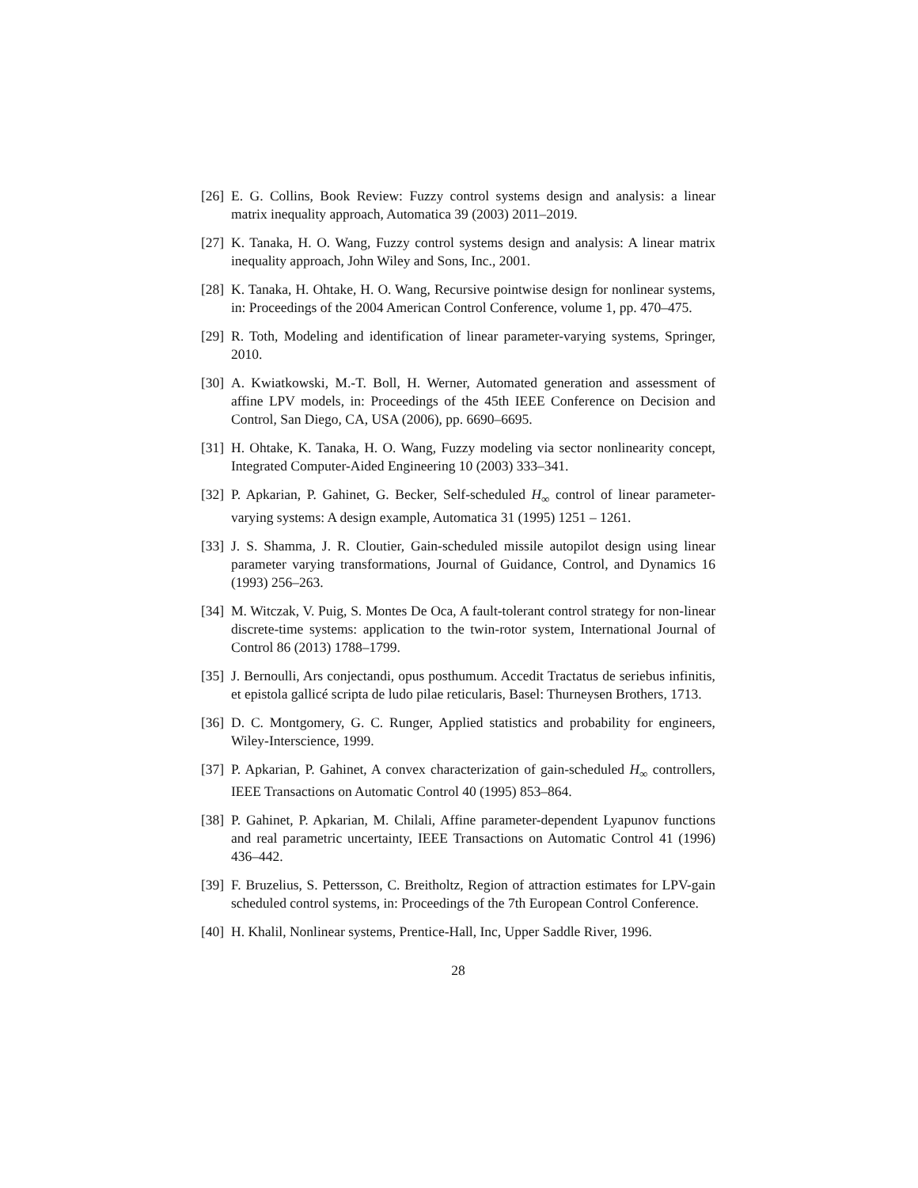[26]
E. G. Collins, Book Review: Fuzzy control systems design and analysis: a linear matrix inequality approach, Automatica 39 (2003) 2011–2019.
[27]
K. Tanaka, H. O. Wang, Fuzzy control systems design and analysis: A linear matrix inequality approach, John Wiley and Sons, Inc., 2001.
[28]
K. Tanaka, H. Ohtake, H. O. Wang, Recursive pointwise design for nonlinear systems, in: Proceedings of the 2004 American Control Conference, volume 1, pp. 470–475.
[29]
R. Toth, Modeling and identification of linear parameter-varying systems, Springer, 2010.
[30]
A. Kwiatkowski, M.-T. Boll, H. Werner, Automated generation and assessment of affine LPV models, in: Proceedings of the 45th IEEE Conference on Decision and Control, San Diego, CA, USA (2006), pp. 6690–6695.
[31]
H. Ohtake, K. Tanaka, H. O. Wang, Fuzzy modeling via sector nonlinearity concept, Integrated Computer-Aided Engineering 10 (2003) 333–341.
[32]
P. Apkarian, P. Gahinet, G. Becker, Self-scheduled H<sub>∞</sub> control of linear parameter-varying systems: A design example, Automatica 31 (1995) 1251 – 1261.
[33]
J. S. Shamma, J. R. Cloutier, Gain-scheduled missile autopilot design using linear parameter varying transformations, Journal of Guidance, Control, and Dynamics 16 (1993) 256–263.
[34]
M. Witczak, V. Puig, S. Montes De Oca, A fault-tolerant control strategy for non-linear discrete-time systems: application to the twin-rotor system, International Journal of Control 86 (2013) 1788–1799.
[35]
J. Bernoulli, Ars conjectandi, opus posthumum. Accedit Tractatus de seriebus infinitis, et epistola gallicé scripta de ludo pilae reticularis, Basel: Thurneysen Brothers, 1713.
[36]
D. C. Montgomery, G. C. Runger, Applied statistics and probability for engineers, Wiley-Interscience, 1999.
[37]
P. Apkarian, P. Gahinet, A convex characterization of gain-scheduled H<sub>∞</sub> controllers, IEEE Transactions on Automatic Control 40 (1995) 853–864.
[38]
P. Gahinet, P. Apkarian, M. Chilali, Affine parameter-dependent Lyapunov functions and real parametric uncertainty, IEEE Transactions on Automatic Control 41 (1996) 436–442.
[39]
F. Bruzelius, S. Pettersson, C. Breitholtz, Region of attraction estimates for LPV-gain scheduled control systems, in: Proceedings of the 7th European Control Conference.
[40]
H. Khalil, Nonlinear systems, Prentice-Hall, Inc, Upper Saddle River, 1996.
28